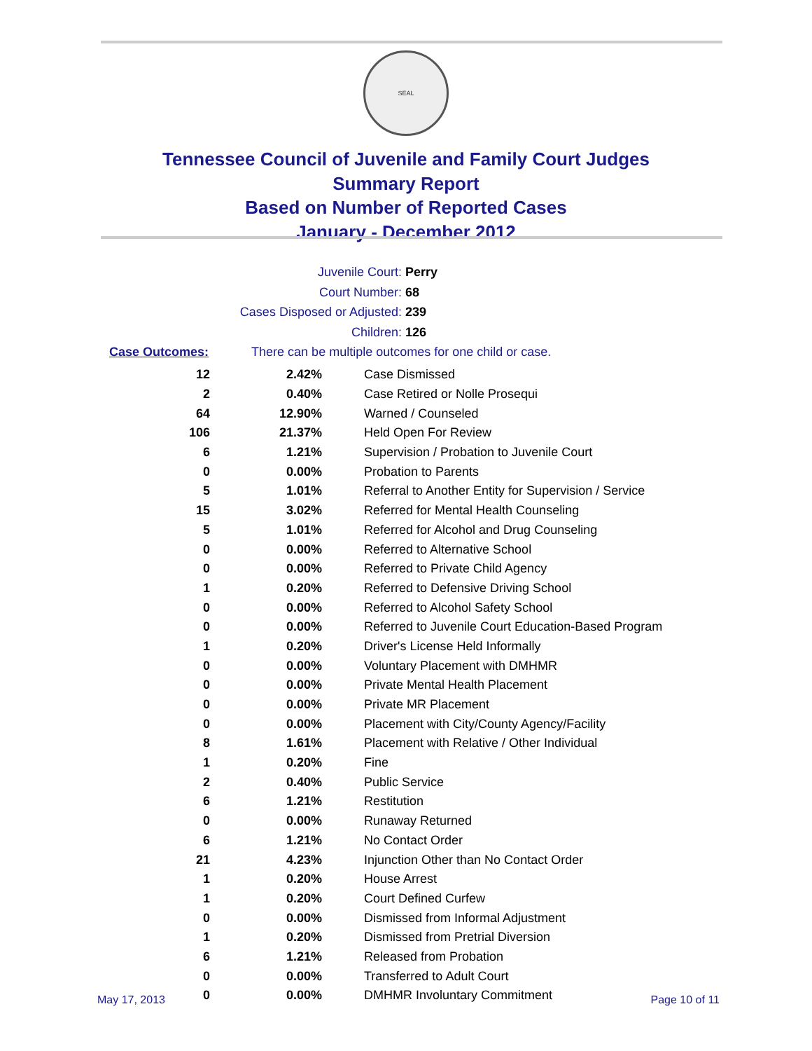SEAL
Tennessee Council of Juvenile and Family Court Judges
Summary Report
Based on Number of Reported Cases
January - December 2012
Juvenile Court: Perry
Court Number: 68
Cases Disposed or Adjusted: 239
Children: 126
Case Outcomes: There can be multiple outcomes for one child or case.
| 12 | 2.42% | Case Dismissed |
| 2 | 0.40% | Case Retired or Nolle Prosequi |
| 64 | 12.90% | Warned / Counseled |
| 106 | 21.37% | Held Open For Review |
| 6 | 1.21% | Supervision / Probation to Juvenile Court |
| 0 | 0.00% | Probation to Parents |
| 5 | 1.01% | Referral to Another Entity for Supervision / Service |
| 15 | 3.02% | Referred for Mental Health Counseling |
| 5 | 1.01% | Referred for Alcohol and Drug Counseling |
| 0 | 0.00% | Referred to Alternative School |
| 0 | 0.00% | Referred to Private Child Agency |
| 1 | 0.20% | Referred to Defensive Driving School |
| 0 | 0.00% | Referred to Alcohol Safety School |
| 0 | 0.00% | Referred to Juvenile Court Education-Based Program |
| 1 | 0.20% | Driver's License Held Informally |
| 0 | 0.00% | Voluntary Placement with DMHMR |
| 0 | 0.00% | Private Mental Health Placement |
| 0 | 0.00% | Private MR Placement |
| 0 | 0.00% | Placement with City/County Agency/Facility |
| 8 | 1.61% | Placement with Relative / Other Individual |
| 1 | 0.20% | Fine |
| 2 | 0.40% | Public Service |
| 6 | 1.21% | Restitution |
| 0 | 0.00% | Runaway Returned |
| 6 | 1.21% | No Contact Order |
| 21 | 4.23% | Injunction Other than No Contact Order |
| 1 | 0.20% | House Arrest |
| 1 | 0.20% | Court Defined Curfew |
| 0 | 0.00% | Dismissed from Informal Adjustment |
| 1 | 0.20% | Dismissed from Pretrial Diversion |
| 6 | 1.21% | Released from Probation |
| 0 | 0.00% | Transferred to Adult Court |
| 0 | 0.00% | DMHMR Involuntary Commitment |
May 17, 2013 Page 10 of 11